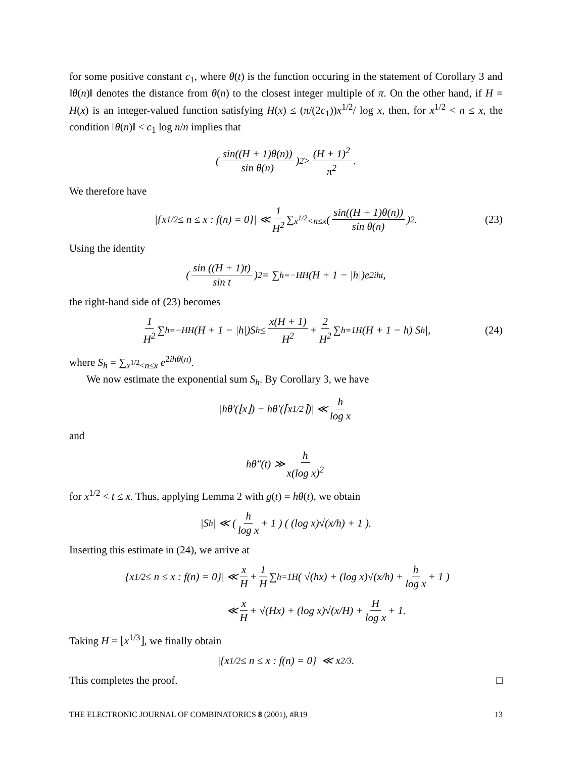for some positive constant c<sub>1</sub>, where θ(t) is the function occuring in the statement of Corollary 3 and ‖θ(n)‖ denotes the distance from θ(n) to the closest integer multiple of π. On the other hand, if H = H(x) is an integer-valued function satisfying H(x) ≤ (π/(2c<sub>1</sub>))x<sup>1/2</sup>/ log x, then, for x<sup>1/2</sup> < n ≤ x, the condition ‖θ(n)‖ < c<sub>1</sub> log n/n implies that
( sin((H + 1)θ(n)) sin θ(n) )<sup>2</sup> ≥ (H + 1)<sup>2</sup> π<sup>2</sup>.
We therefore have
|{x<sup>1/2</sup> ≤ n ≤ x : f(n) = 0}| ≪ 1 H<sup>2</sup> ∑<sub>x<sup>1/2</sup><n≤x</sub> ( sin((H + 1)θ(n)) sin θ(n) )<sup>2</sup>. (23)
Using the identity
( sin ((H + 1)t) sin t )<sup>2</sup> = ∑<sub>h=−H</sub><sup>H</sup> (H + 1 − |h|)e<sup>2iht</sup>,
the right-hand side of (23) becomes
1 H<sup>2</sup> ∑<sub>h=−H</sub><sup>H</sup> (H + 1 − |h|)S<sub>h</sub> ≤ x(H + 1) H<sup>2</sup> + 2 H<sup>2</sup> ∑<sub>h=1</sub><sup>H</sup>(H + 1 − h)|S<sub>h</sub>|, (24)
where S<sub>h</sub> = ∑<sub>x<sup>1/2</sup><n≤x</sub> e<sup>2ihθ(n)</sup>.
We now estimate the exponential sum S<sub>h</sub>. By Corollary 3, we have
|hθ′(⌊x⌋) − hθ′(⌈x<sup>1/2</sup>⌉)| ≪ h log x
and
hθ″(t) ≫ h x(log x)<sup>2</sup>
for x<sup>1/2</sup> < t ≤ x. Thus, applying Lemma 2 with g(t) = hθ(t), we obtain
|S<sub>h</sub>| ≪ ( h log x + 1 ) ( (log x)√(x/h) + 1 ).
Inserting this estimate in (24), we arrive at
|{x<sup>1/2</sup> ≤ n ≤ x : f(n) = 0}| ≪ x H + 1 H ∑<sub>h=1</sub><sup>H</sup> ( √(hx) + (log x)√(x/h) + h log x + 1 )
≪ x H + √(Hx) + (log x)√(x/H) + H log x + 1.
Taking H = ⌊x<sup>1/3</sup>⌋, we finally obtain
|{x<sup>1/2</sup> ≤ n ≤ x : f(n) = 0}| ≪ x<sup>2/3</sup>.
This completes the proof. □
THE ELECTRONIC JOURNAL OF COMBINATORICS 8 (2001), #R19 13